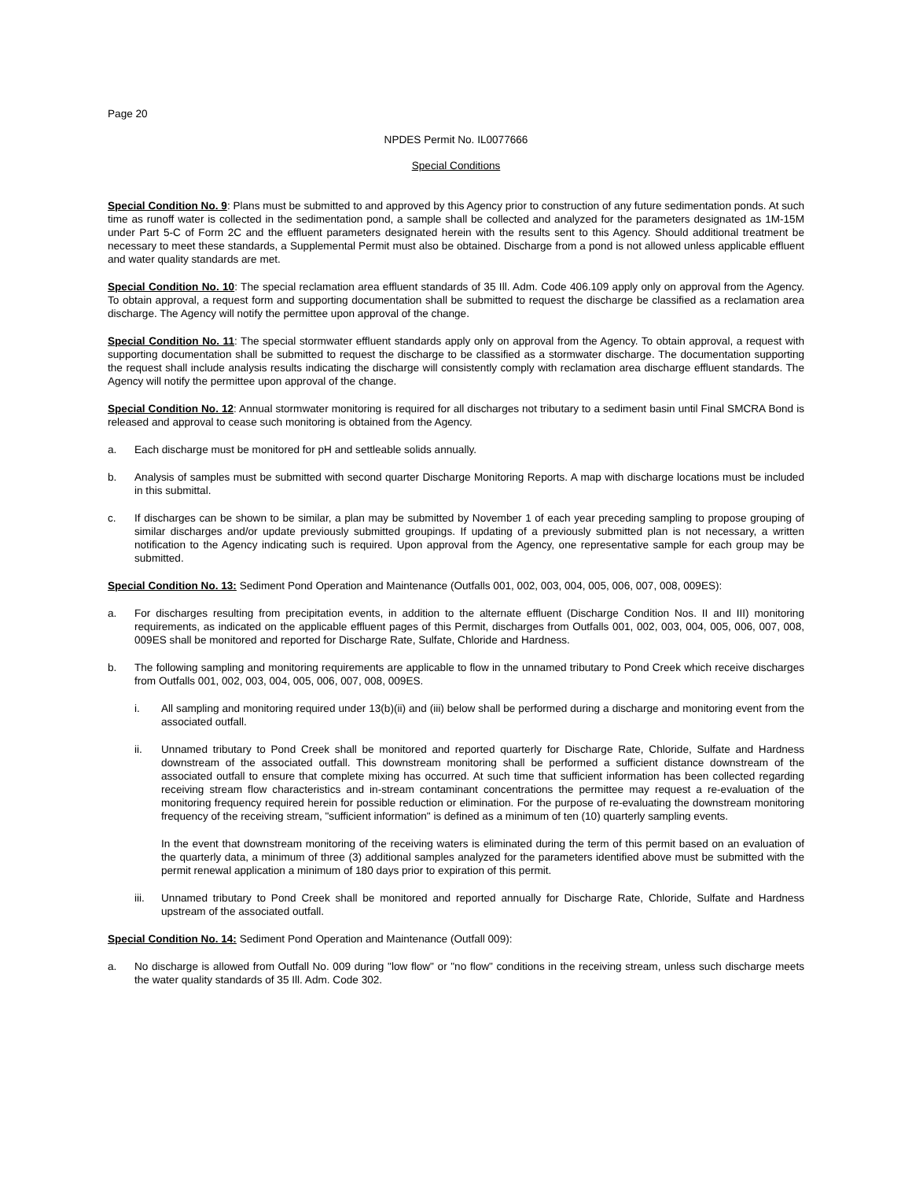Page 20
NPDES Permit No. IL0077666
Special Conditions
Special Condition No. 9: Plans must be submitted to and approved by this Agency prior to construction of any future sedimentation ponds. At such time as runoff water is collected in the sedimentation pond, a sample shall be collected and analyzed for the parameters designated as 1M-15M under Part 5-C of Form 2C and the effluent parameters designated herein with the results sent to this Agency. Should additional treatment be necessary to meet these standards, a Supplemental Permit must also be obtained. Discharge from a pond is not allowed unless applicable effluent and water quality standards are met.
Special Condition No. 10: The special reclamation area effluent standards of 35 Ill. Adm. Code 406.109 apply only on approval from the Agency. To obtain approval, a request form and supporting documentation shall be submitted to request the discharge be classified as a reclamation area discharge. The Agency will notify the permittee upon approval of the change.
Special Condition No. 11: The special stormwater effluent standards apply only on approval from the Agency. To obtain approval, a request with supporting documentation shall be submitted to request the discharge to be classified as a stormwater discharge. The documentation supporting the request shall include analysis results indicating the discharge will consistently comply with reclamation area discharge effluent standards. The Agency will notify the permittee upon approval of the change.
Special Condition No. 12: Annual stormwater monitoring is required for all discharges not tributary to a sediment basin until Final SMCRA Bond is released and approval to cease such monitoring is obtained from the Agency.
a. Each discharge must be monitored for pH and settleable solids annually.
b. Analysis of samples must be submitted with second quarter Discharge Monitoring Reports. A map with discharge locations must be included in this submittal.
c. If discharges can be shown to be similar, a plan may be submitted by November 1 of each year preceding sampling to propose grouping of similar discharges and/or update previously submitted groupings. If updating of a previously submitted plan is not necessary, a written notification to the Agency indicating such is required. Upon approval from the Agency, one representative sample for each group may be submitted.
Special Condition No. 13: Sediment Pond Operation and Maintenance (Outfalls 001, 002, 003, 004, 005, 006, 007, 008, 009ES):
a. For discharges resulting from precipitation events, in addition to the alternate effluent (Discharge Condition Nos. II and III) monitoring requirements, as indicated on the applicable effluent pages of this Permit, discharges from Outfalls 001, 002, 003, 004, 005, 006, 007, 008, 009ES shall be monitored and reported for Discharge Rate, Sulfate, Chloride and Hardness.
b. The following sampling and monitoring requirements are applicable to flow in the unnamed tributary to Pond Creek which receive discharges from Outfalls 001, 002, 003, 004, 005, 006, 007, 008, 009ES.
i. All sampling and monitoring required under 13(b)(ii) and (iii) below shall be performed during a discharge and monitoring event from the associated outfall.
ii. Unnamed tributary to Pond Creek shall be monitored and reported quarterly for Discharge Rate, Chloride, Sulfate and Hardness downstream of the associated outfall. This downstream monitoring shall be performed a sufficient distance downstream of the associated outfall to ensure that complete mixing has occurred. At such time that sufficient information has been collected regarding receiving stream flow characteristics and in-stream contaminant concentrations the permittee may request a re-evaluation of the monitoring frequency required herein for possible reduction or elimination. For the purpose of re-evaluating the downstream monitoring frequency of the receiving stream, "sufficient information" is defined as a minimum of ten (10) quarterly sampling events.
In the event that downstream monitoring of the receiving waters is eliminated during the term of this permit based on an evaluation of the quarterly data, a minimum of three (3) additional samples analyzed for the parameters identified above must be submitted with the permit renewal application a minimum of 180 days prior to expiration of this permit.
iii. Unnamed tributary to Pond Creek shall be monitored and reported annually for Discharge Rate, Chloride, Sulfate and Hardness upstream of the associated outfall.
Special Condition No. 14: Sediment Pond Operation and Maintenance (Outfall 009):
a. No discharge is allowed from Outfall No. 009 during "low flow" or "no flow" conditions in the receiving stream, unless such discharge meets the water quality standards of 35 Ill. Adm. Code 302.